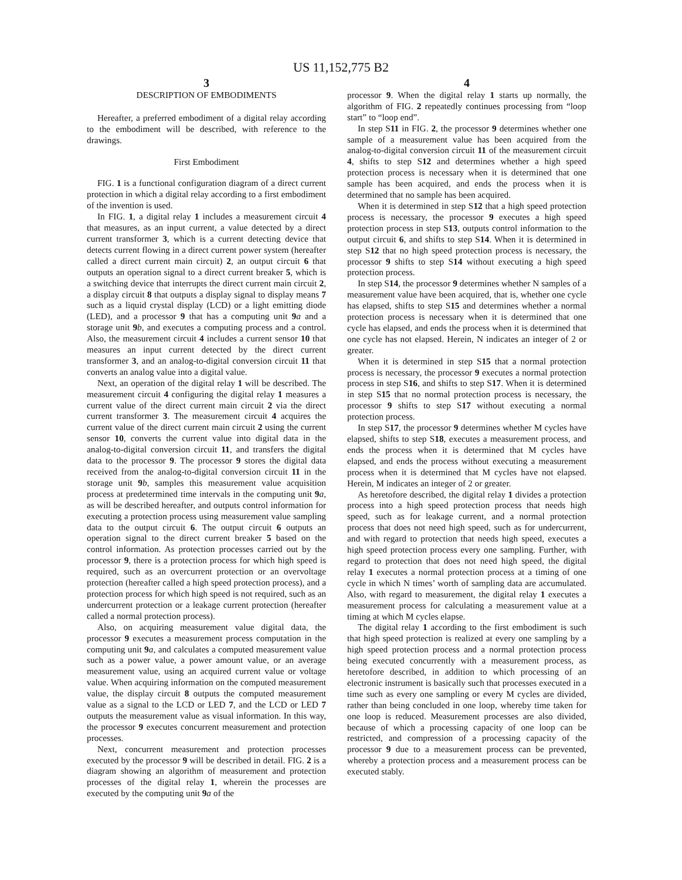US 11,152,775 B2
3
DESCRIPTION OF EMBODIMENTS
Hereafter, a preferred embodiment of a digital relay according to the embodiment will be described, with reference to the drawings.
First Embodiment
FIG. 1 is a functional configuration diagram of a direct current protection in which a digital relay according to a first embodiment of the invention is used.
In FIG. 1, a digital relay 1 includes a measurement circuit 4 that measures, as an input current, a value detected by a direct current transformer 3, which is a current detecting device that detects current flowing in a direct current power system (hereafter called a direct current main circuit) 2, an output circuit 6 that outputs an operation signal to a direct current breaker 5, which is a switching device that interrupts the direct current main circuit 2, a display circuit 8 that outputs a display signal to display means 7 such as a liquid crystal display (LCD) or a light emitting diode (LED), and a processor 9 that has a computing unit 9 a and a storage unit 9 b, and executes a computing process and a control. Also, the measurement circuit 4 includes a current sensor 10 that measures an input current detected by the direct current transformer 3, and an analog-to-digital conversion circuit 11 that converts an analog value into a digital value.
Next, an operation of the digital relay 1 will be described. The measurement circuit 4 configuring the digital relay 1 measures a current value of the direct current main circuit 2 via the direct current transformer 3. The measurement circuit 4 acquires the current value of the direct current main circuit 2 using the current sensor 10, converts the current value into digital data in the analog-to-digital conversion circuit 11, and transfers the digital data to the processor 9. The processor 9 stores the digital data received from the analog-to-digital conversion circuit 11 in the storage unit 9 b, samples this measurement value acquisition process at predetermined time intervals in the computing unit 9 a, as will be described hereafter, and outputs control information for executing a protection process using measurement value sampling data to the output circuit 6. The output circuit 6 outputs an operation signal to the direct current breaker 5 based on the control information. As protection processes carried out by the processor 9, there is a protection process for which high speed is required, such as an overcurrent protection or an overvoltage protection (hereafter called a high speed protection process), and a protection process for which high speed is not required, such as an undercurrent protection or a leakage current protection (hereafter called a normal protection process).
Also, on acquiring measurement value digital data, the processor 9 executes a measurement process computation in the computing unit 9 a, and calculates a computed measurement value such as a power value, a power amount value, or an average measurement value, using an acquired current value or voltage value. When acquiring information on the computed measurement value, the display circuit 8 outputs the computed measurement value as a signal to the LCD or LED 7, and the LCD or LED 7 outputs the measurement value as visual information. In this way, the processor 9 executes concurrent measurement and protection processes.
Next, concurrent measurement and protection processes executed by the processor 9 will be described in detail. FIG. 2 is a diagram showing an algorithm of measurement and protection processes of the digital relay 1, wherein the processes are executed by the computing unit 9 a of the
4
processor 9. When the digital relay 1 starts up normally, the algorithm of FIG. 2 repeatedly continues processing from “loop start” to “loop end”.
In step S11 in FIG. 2, the processor 9 determines whether one sample of a measurement value has been acquired from the analog-to-digital conversion circuit 11 of the measurement circuit 4, shifts to step S12 and determines whether a high speed protection process is necessary when it is determined that one sample has been acquired, and ends the process when it is determined that no sample has been acquired.
When it is determined in step S12 that a high speed protection process is necessary, the processor 9 executes a high speed protection process in step S13, outputs control information to the output circuit 6, and shifts to step S14. When it is determined in step S12 that no high speed protection process is necessary, the processor 9 shifts to step S14 without executing a high speed protection process.
In step S14, the processor 9 determines whether N samples of a measurement value have been acquired, that is, whether one cycle has elapsed, shifts to step S15 and determines whether a normal protection process is necessary when it is determined that one cycle has elapsed, and ends the process when it is determined that one cycle has not elapsed. Herein, N indicates an integer of 2 or greater.
When it is determined in step S15 that a normal protection process is necessary, the processor 9 executes a normal protection process in step S16, and shifts to step S17. When it is determined in step S15 that no normal protection process is necessary, the processor 9 shifts to step S17 without executing a normal protection process.
In step S17, the processor 9 determines whether M cycles have elapsed, shifts to step S18, executes a measurement process, and ends the process when it is determined that M cycles have elapsed, and ends the process without executing a measurement process when it is determined that M cycles have not elapsed. Herein, M indicates an integer of 2 or greater.
As heretofore described, the digital relay 1 divides a protection process into a high speed protection process that needs high speed, such as for leakage current, and a normal protection process that does not need high speed, such as for undercurrent, and with regard to protection that needs high speed, executes a high speed protection process every one sampling. Further, with regard to protection that does not need high speed, the digital relay 1 executes a normal protection process at a timing of one cycle in which N times’ worth of sampling data are accumulated. Also, with regard to measurement, the digital relay 1 executes a measurement process for calculating a measurement value at a timing at which M cycles elapse.
The digital relay 1 according to the first embodiment is such that high speed protection is realized at every one sampling by a high speed protection process and a normal protection process being executed concurrently with a measurement process, as heretofore described, in addition to which processing of an electronic instrument is basically such that processes executed in a time such as every one sampling or every M cycles are divided, rather than being concluded in one loop, whereby time taken for one loop is reduced. Measurement processes are also divided, because of which a processing capacity of one loop can be restricted, and compression of a processing capacity of the processor 9 due to a measurement process can be prevented, whereby a protection process and a measurement process can be executed stably.